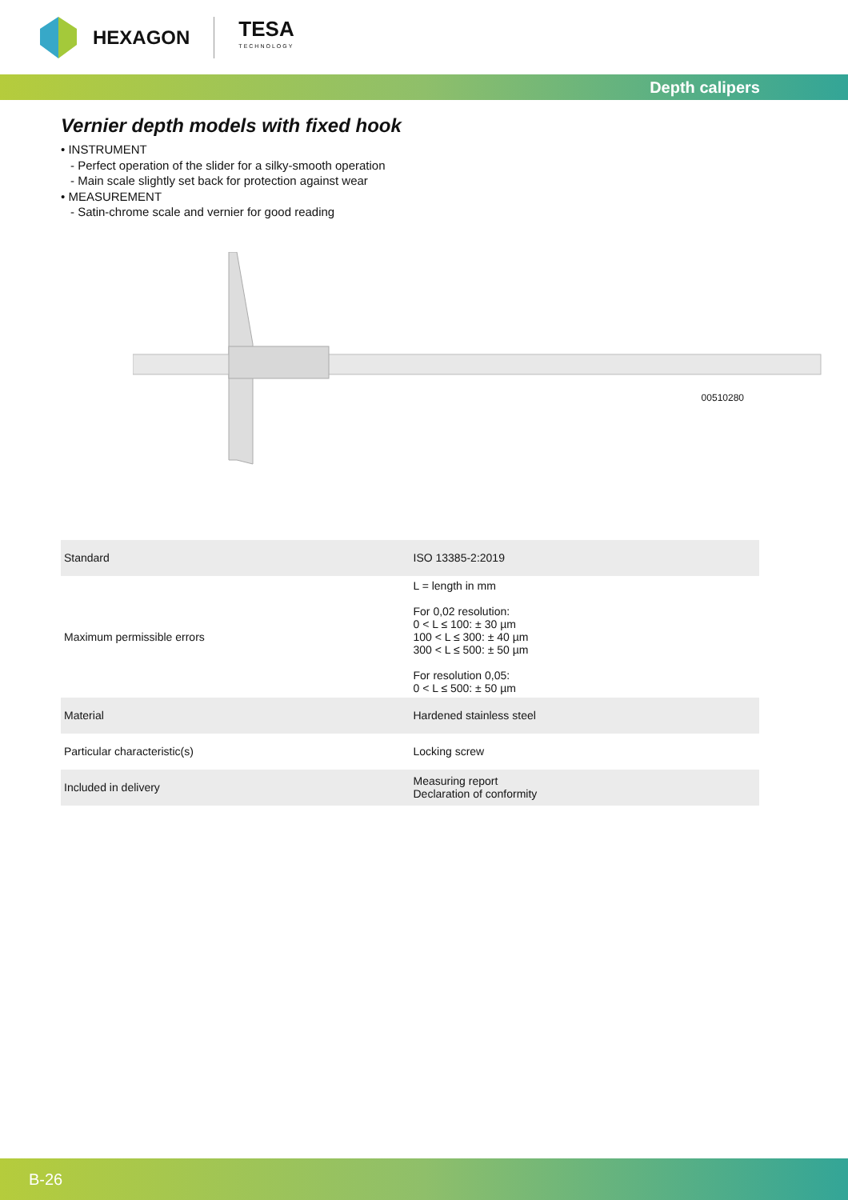HEXAGON TESA
TECHNOLOGY
Depth calipers
Vernier depth models with fixed hook
• INSTRUMENT
- Perfect operation of the slider for a silky-smooth operation
- Main scale slightly set back for protection against wear
• MEASUREMENT
- Satin-chrome scale and vernier for good reading
00510280
| Standard | ISO 13385-2:2019 |
| Maximum permissible errors | L = length in mm For 0,02 resolution: 0 < L ≤ 100: ± 30 µm 100 < L ≤ 300: ± 40 µm 300 < L ≤ 500: ± 50 µm For resolution 0,05: 0 < L ≤ 500: ± 50 µm |
| Material | Hardened stainless steel |
| Particular characteristic(s) | Locking screw |
| Included in delivery | Measuring report Declaration of conformity |
B-26